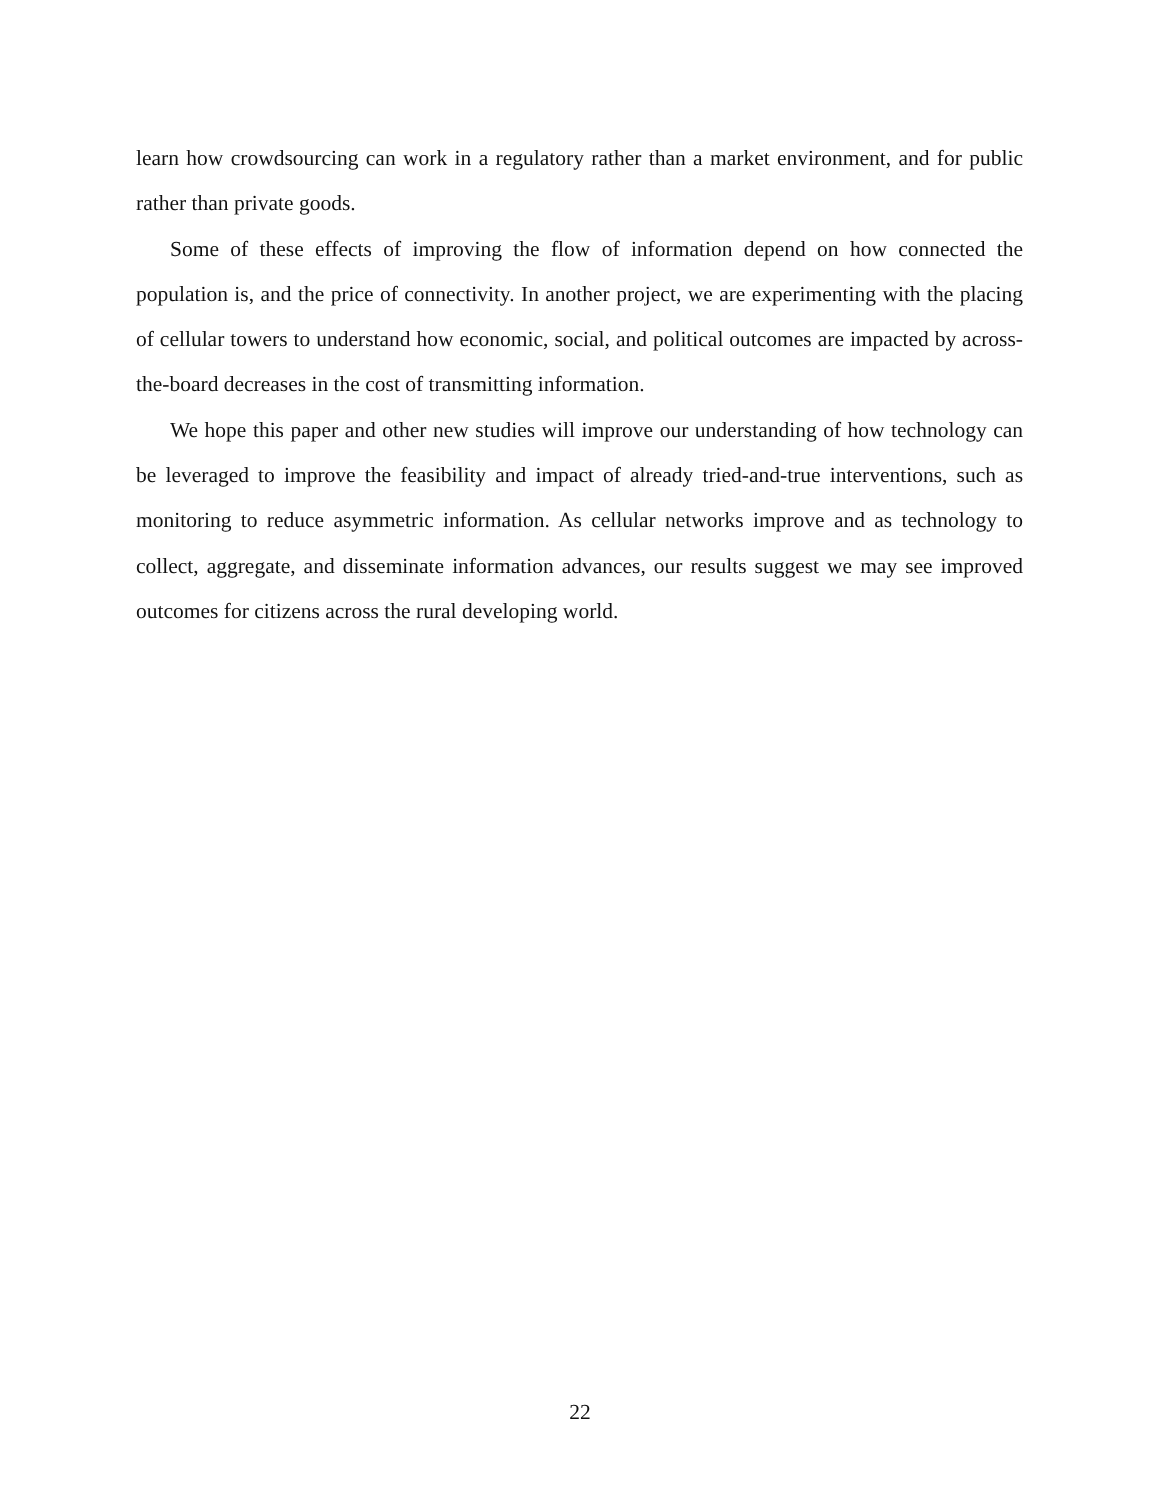learn how crowdsourcing can work in a regulatory rather than a market environment, and for public rather than private goods.
Some of these effects of improving the flow of information depend on how connected the population is, and the price of connectivity. In another project, we are experimenting with the placing of cellular towers to understand how economic, social, and political outcomes are impacted by across-the-board decreases in the cost of transmitting information.
We hope this paper and other new studies will improve our understanding of how technology can be leveraged to improve the feasibility and impact of already tried-and-true interventions, such as monitoring to reduce asymmetric information. As cellular networks improve and as technology to collect, aggregate, and disseminate information advances, our results suggest we may see improved outcomes for citizens across the rural developing world.
22